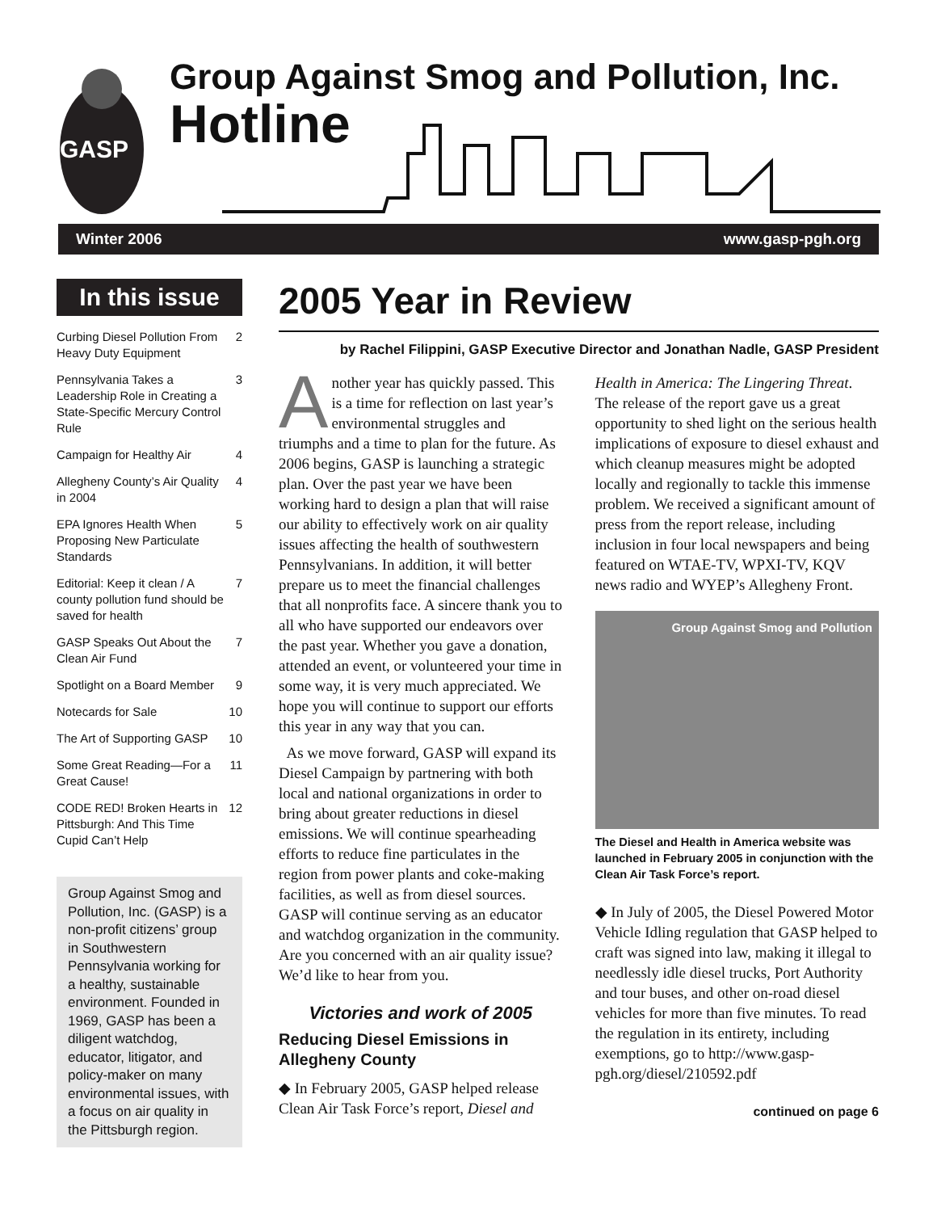GASP
Group Against Smog and Pollution, Inc.
Hotline
Winter 2006 www.gasp-pgh.org
In this issue
| Curbing Diesel Pollution From Heavy Duty Equipment | 2 |
| Pennsylvania Takes a Leadership Role in Creating a State-Specific Mercury Control Rule | 3 |
| Campaign for Healthy Air | 4 |
| Allegheny County’s Air Quality in 2004 | 4 |
| EPA Ignores Health When Proposing New Particulate Standards | 5 |
| Editorial: Keep it clean / A county pollution fund should be saved for health | 7 |
| GASP Speaks Out About the Clean Air Fund | 7 |
| Spotlight on a Board Member | 9 |
| Notecards for Sale | 10 |
| The Art of Supporting GASP | 10 |
| Some Great Reading—For a Great Cause! | 11 |
| CODE RED! Broken Hearts in Pittsburgh: And This Time Cupid Can’t Help | 12 |
Group Against Smog and Pollution, Inc. (GASP) is a non-profit citizens’ group in Southwestern Pennsylvania working for a healthy, sustainable environment. Founded in 1969, GASP has been a diligent watchdog, educator, litigator, and policy-maker on many environmental issues, with a focus on air quality in the Pittsburgh region.
2005 Year in Review
by Rachel Filippini, GASP Executive Director and Jonathan Nadle, GASP President
Another year has quickly passed. This is a time for reflection on last year’s environmental struggles and triumphs and a time to plan for the future. As 2006 begins, GASP is launching a strategic plan. Over the past year we have been working hard to design a plan that will raise our ability to effectively work on air quality issues affecting the health of southwestern Pennsylvanians. In addition, it will better prepare us to meet the financial challenges that all nonprofits face. A sincere thank you to all who have supported our endeavors over the past year. Whether you gave a donation, attended an event, or volunteered your time in some way, it is very much appreciated. We hope you will continue to support our efforts this year in any way that you can.
As we move forward, GASP will expand its Diesel Campaign by partnering with both local and national organizations in order to bring about greater reductions in diesel emissions. We will continue spearheading efforts to reduce fine particulates in the region from power plants and coke-making facilities, as well as from diesel sources. GASP will continue serving as an educator and watchdog organization in the community. Are you concerned with an air quality issue? We’d like to hear from you.
Victories and work of 2005
Reducing Diesel Emissions in Allegheny County
◆ In February 2005, GASP helped release Clean Air Task Force’s report, Diesel and Health in America: The Lingering Threat. The release of the report gave us a great opportunity to shed light on the serious health implications of exposure to diesel exhaust and which cleanup measures might be adopted locally and regionally to tackle this immense problem. We received a significant amount of press from the report release, including inclusion in four local newspapers and being featured on WTAE-TV, WPXI-TV, KQV news radio and WYEP’s Allegheny Front.
Group Against Smog and Pollution
The Diesel and Health in America website was launched in February 2005 in conjunction with the Clean Air Task Force’s report.
◆ In July of 2005, the Diesel Powered Motor Vehicle Idling regulation that GASP helped to craft was signed into law, making it illegal to needlessly idle diesel trucks, Port Authority and tour buses, and other on-road diesel vehicles for more than five minutes. To read the regulation in its entirety, including exemptions, go to http://www.gasp-pgh.org/diesel/210592.pdf
continued on page 6